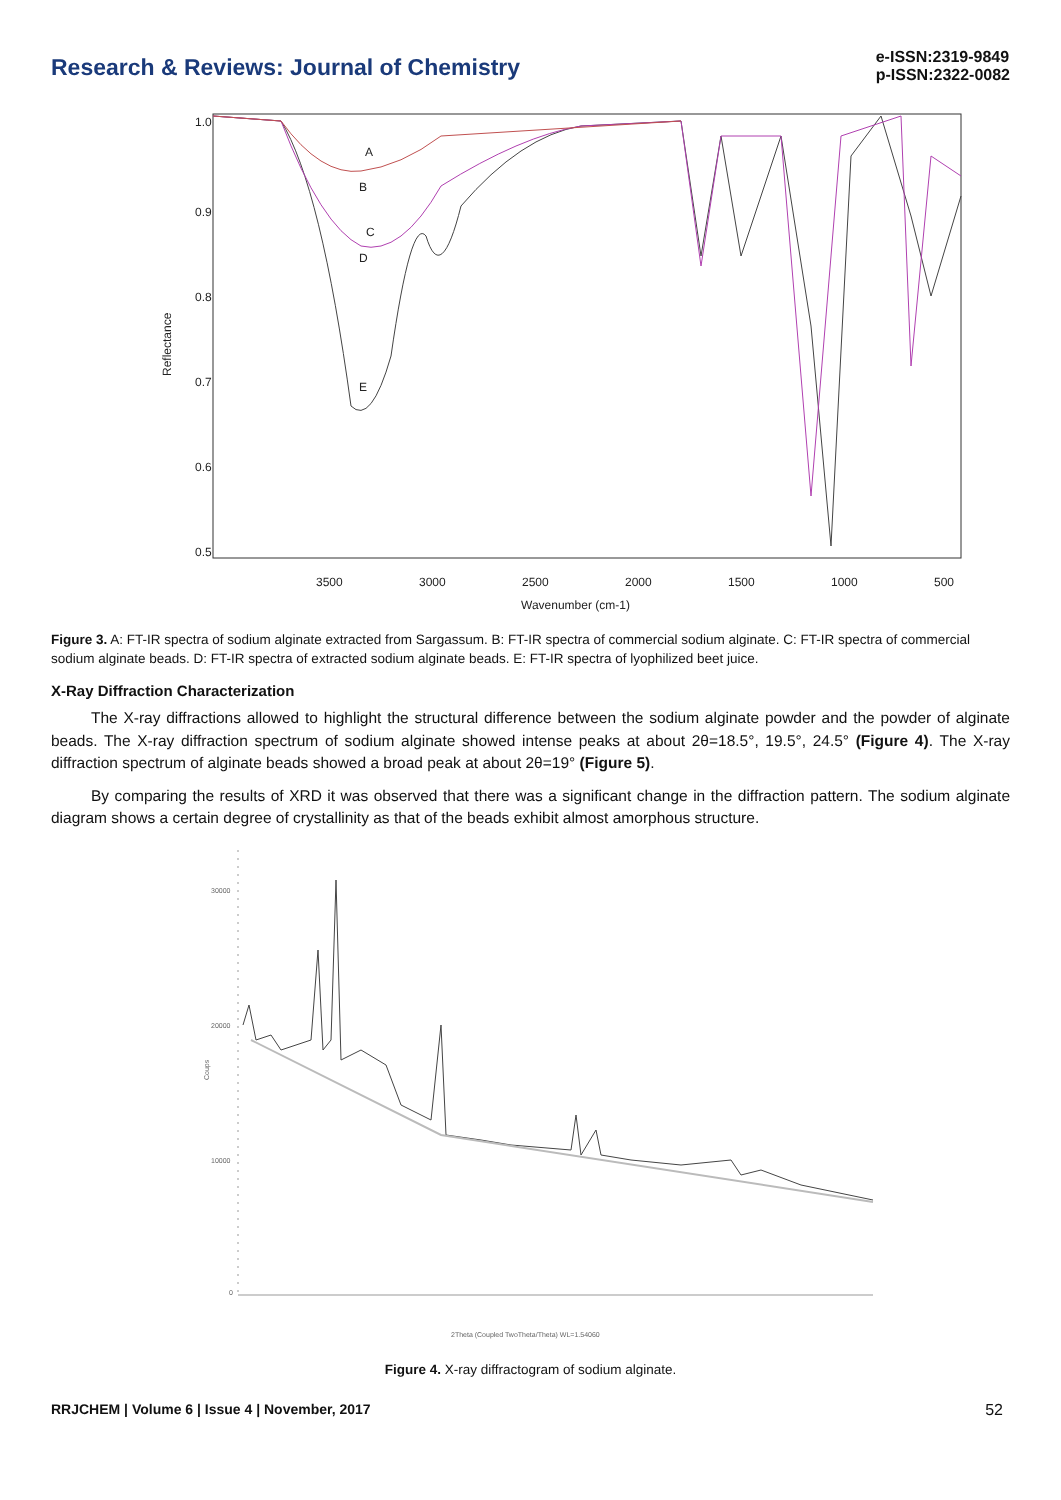Research & Reviews: Journal of Chemistry
e-ISSN:2319-9849
p-ISSN:2322-0082
3500
3000
2500
2000
1500
1000
500
Wavenumber (cm-1)
Reflectance
1.0
0.9
0.8
0.7
0.6
0.5
A
B
C
D
E
Figure 3. A: FT-IR spectra of sodium alginate extracted from Sargassum. B: FT-IR spectra of commercial sodium alginate. C: FT-IR spectra of commercial sodium alginate beads. D: FT-IR spectra of extracted sodium alginate beads. E: FT-IR spectra of lyophilized beet juice.
X-Ray Diffraction Characterization
The X-ray diffractions allowed to highlight the structural difference between the sodium alginate powder and the powder of alginate beads. The X-ray diffraction spectrum of sodium alginate showed intense peaks at about 2θ=18.5°, 19.5°, 24.5° (Figure 4). The X-ray diffraction spectrum of alginate beads showed a broad peak at about 2θ=19° (Figure 5).
By comparing the results of XRD it was observed that there was a significant change in the diffraction pattern. The sodium alginate diagram shows a certain degree of crystallinity as that of the beads exhibit almost amorphous structure.
30000
20000
10000
0
2Theta (Coupled TwoTheta/Theta) WL=1.54060
Coups
Figure 4. X-ray diffractogram of sodium alginate.
RRJCHEM | Volume 6 | Issue 4 | November, 2017 52